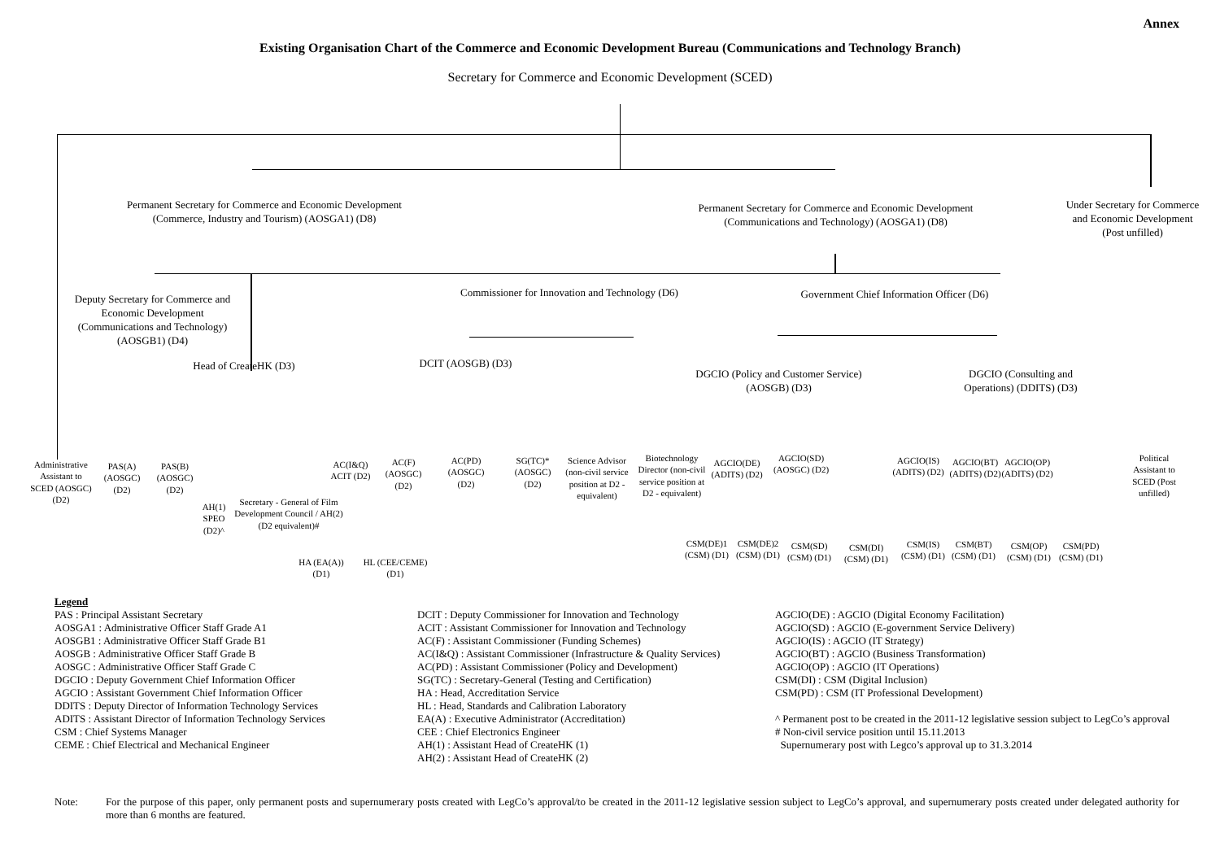Annex
Existing Organisation Chart of the Commerce and Economic Development Bureau (Communications and Technology Branch)
Secretary for Commerce and Economic Development (SCED)
Permanent Secretary for Commerce and Economic Development
(Commerce, Industry and Tourism) (AOSGA1) (D8)
Permanent Secretary for Commerce and Economic Development
(Communications and Technology) (AOSGA1) (D8)
Under Secretary for Commerce and Economic Development
(Post unfilled)
Deputy Secretary for Commerce and Economic Development (Communications and Technology) (AOSGB1) (D4)
Commissioner for Innovation and Technology (D6)
Government Chief Information Officer (D6)
Head of CreateHK (D3)
DCIT (AOSGB) (D3)
DGCIO (Policy and Customer Service) (AOSGB) (D3)
DGCIO (Consulting and Operations) (DDITS) (D3)
Administrative Assistant to SCED (AOSGC) (D2)
PAS(A) (AOSGC) (D2)
PAS(B) (AOSGC) (D2)
AH(1) SPEO (D2)^
Secretary - General of Film Development Council / AH(2) (D2 equivalent)#
AC(I&Q) ACIT (D2)
AC(F) (AOSGC) (D2)
AC(PD) (AOSGC) (D2)
SG(TC)* (AOSGC) (D2)
Science Advisor (non-civil service position at D2 - equivalent)
Biotechnology Director (non-civil service position at D2 - equivalent)
AGCIO(DE) (ADITS) (D2)
AGCIO(SD) (AOSGC) (D2)
AGCIO(IS) (ADITS) (D2)
AGCIO(BT) (ADITS) (D2)
AGCIO(OP) (ADITS) (D2)
Political Assistant to SCED (Post unfilled)
CSM(DE)1 (CSM) (D1)
CSM(DE)2 (CSM) (D1)
CSM(SD) (CSM) (D1)
CSM(DI) (CSM) (D1)
CSM(IS) (CSM) (D1)
CSM(BT) (CSM) (D1)
CSM(OP) (CSM) (D1)
CSM(PD) (CSM) (D1)
HA (EA(A)) (D1)
HL (CEE/CEME) (D1)
Legend
PAS : Principal Assistant Secretary
AOSGA1 : Administrative Officer Staff Grade A1
AOSGB1 : Administrative Officer Staff Grade B1
AOSGB : Administrative Officer Staff Grade B
AOSGC : Administrative Officer Staff Grade C
DGCIO : Deputy Government Chief Information Officer
AGCIO : Assistant Government Chief Information Officer
DDITS : Deputy Director of Information Technology Services
ADITS : Assistant Director of Information Technology Services
CSM : Chief Systems Manager
CEME : Chief Electrical and Mechanical Engineer
DCIT : Deputy Commissioner for Innovation and Technology
ACIT : Assistant Commissioner for Innovation and Technology
AC(F) : Assistant Commissioner (Funding Schemes)
AC(I&Q) : Assistant Commissioner (Infrastructure & Quality Services)
AC(PD) : Assistant Commissioner (Policy and Development)
SG(TC) : Secretary-General (Testing and Certification)
HA : Head, Accreditation Service
HL : Head, Standards and Calibration Laboratory
EA(A) : Executive Administrator (Accreditation)
CEE : Chief Electronics Engineer
AH(1) : Assistant Head of CreateHK (1)
AH(2) : Assistant Head of CreateHK (2)
AGCIO(DE) : AGCIO (Digital Economy Facilitation)
AGCIO(SD) : AGCIO (E-government Service Delivery)
AGCIO(IS) : AGCIO (IT Strategy)
AGCIO(BT) : AGCIO (Business Transformation)
AGCIO(OP) : AGCIO (IT Operations)
CSM(DI) : CSM (Digital Inclusion)
CSM(PD) : CSM (IT Professional Development)
^ Permanent post to be created in the 2011-12 legislative session subject to LegCo’s approval
# Non-civil service position until 15.11.2013
Supernumerary post with Legco’s approval up to 31.3.2014
Note: For the purpose of this paper, only permanent posts and supernumerary posts created with LegCo’s approval/to be created in the 2011-12 legislative session subject to LegCo’s approval, and supernumerary posts created under delegated authority for more than 6 months are featured.